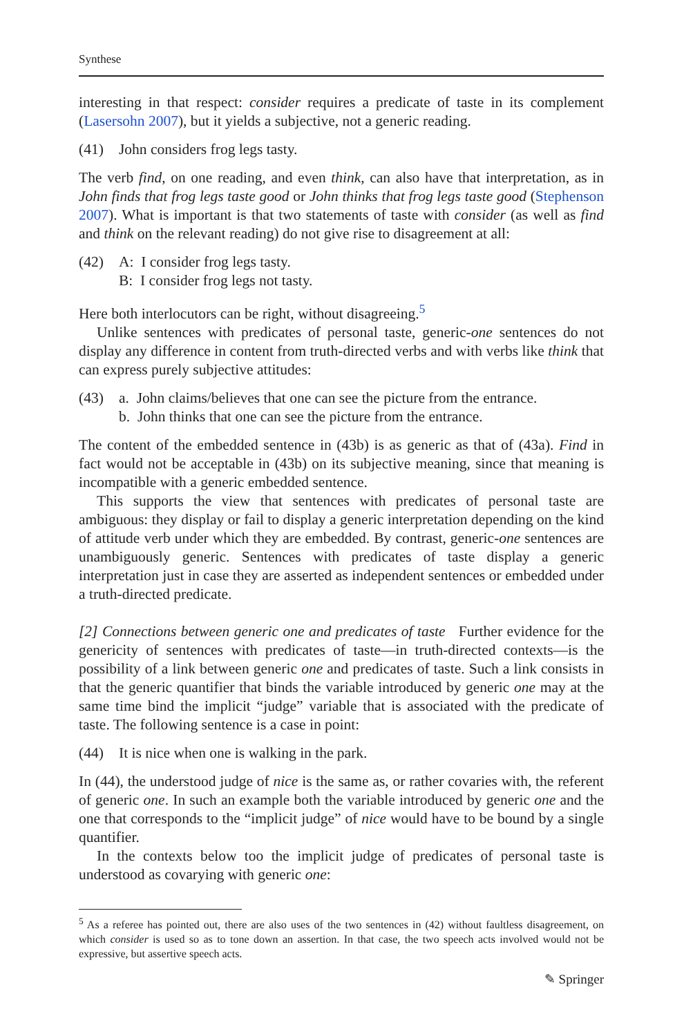Synthese
interesting in that respect: consider requires a predicate of taste in its complement (Lasersohn 2007), but it yields a subjective, not a generic reading.
(41) John considers frog legs tasty.
The verb find, on one reading, and even think, can also have that interpretation, as in John finds that frog legs taste good or John thinks that frog legs taste good (Stephenson 2007). What is important is that two statements of taste with consider (as well as find and think on the relevant reading) do not give rise to disagreement at all:
(42) A: I consider frog legs tasty.
B: I consider frog legs not tasty.
Here both interlocutors can be right, without disagreeing.<sup>5</sup>
Unlike sentences with predicates of personal taste, generic-one sentences do not display any difference in content from truth-directed verbs and with verbs like think that can express purely subjective attitudes:
(43) a. John claims/believes that one can see the picture from the entrance.
b. John thinks that one can see the picture from the entrance.
The content of the embedded sentence in (43b) is as generic as that of (43a). Find in fact would not be acceptable in (43b) on its subjective meaning, since that meaning is incompatible with a generic embedded sentence.
This supports the view that sentences with predicates of personal taste are ambiguous: they display or fail to display a generic interpretation depending on the kind of attitude verb under which they are embedded. By contrast, generic-one sentences are unambiguously generic. Sentences with predicates of taste display a generic interpretation just in case they are asserted as independent sentences or embedded under a truth-directed predicate.
[2] Connections between generic one and predicates of taste Further evidence for the genericity of sentences with predicates of taste—in truth-directed contexts—is the possibility of a link between generic one and predicates of taste. Such a link consists in that the generic quantifier that binds the variable introduced by generic one may at the same time bind the implicit “judge” variable that is associated with the predicate of taste. The following sentence is a case in point:
(44) It is nice when one is walking in the park.
In (44), the understood judge of nice is the same as, or rather covaries with, the referent of generic one. In such an example both the variable introduced by generic one and the one that corresponds to the “implicit judge” of nice would have to be bound by a single quantifier.
In the contexts below too the implicit judge of predicates of personal taste is understood as covarying with generic one:
<sup>5</sup> As a referee has pointed out, there are also uses of the two sentences in (42) without faultless disagreement, on which consider is used so as to tone down an assertion. In that case, the two speech acts involved would not be expressive, but assertive speech acts.
✎ Springer